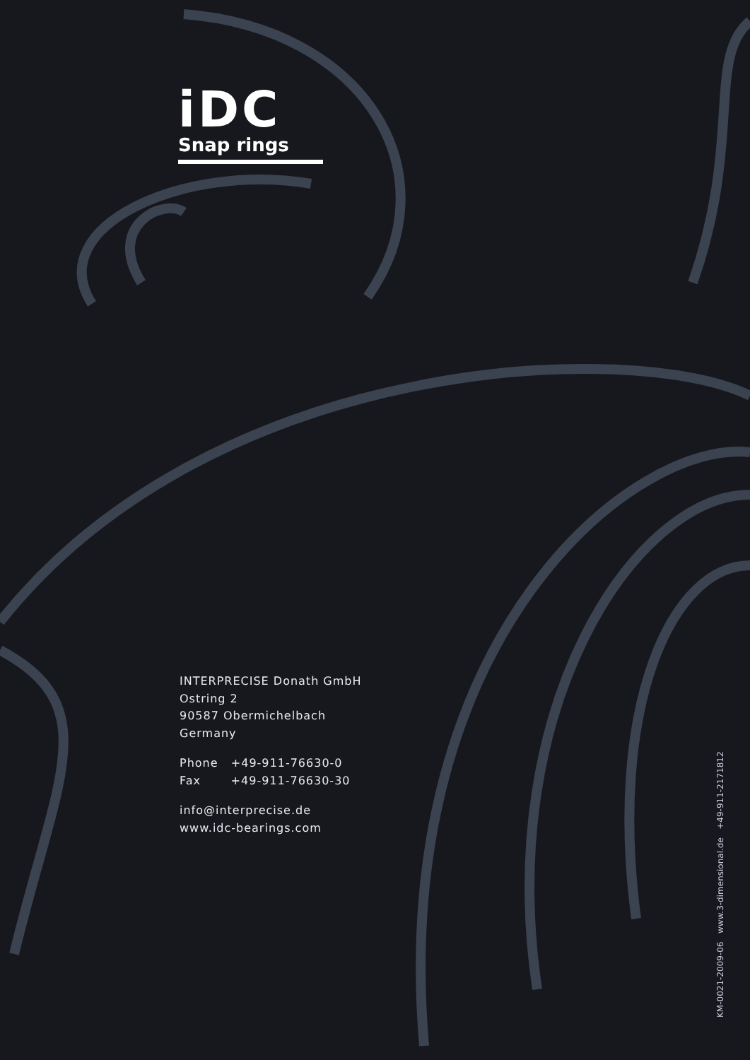iDC
Snap rings
INTERPRECISE Donath GmbH
Ostring 2
90587 Obermichelbach
Germany
Phone +49-911-76630-0
Fax +49-911-76630-30
info@interprecise.de
www.idc-bearings.com
KM-0021-2009-06 www.3-dimensional.de +49-911-2171812